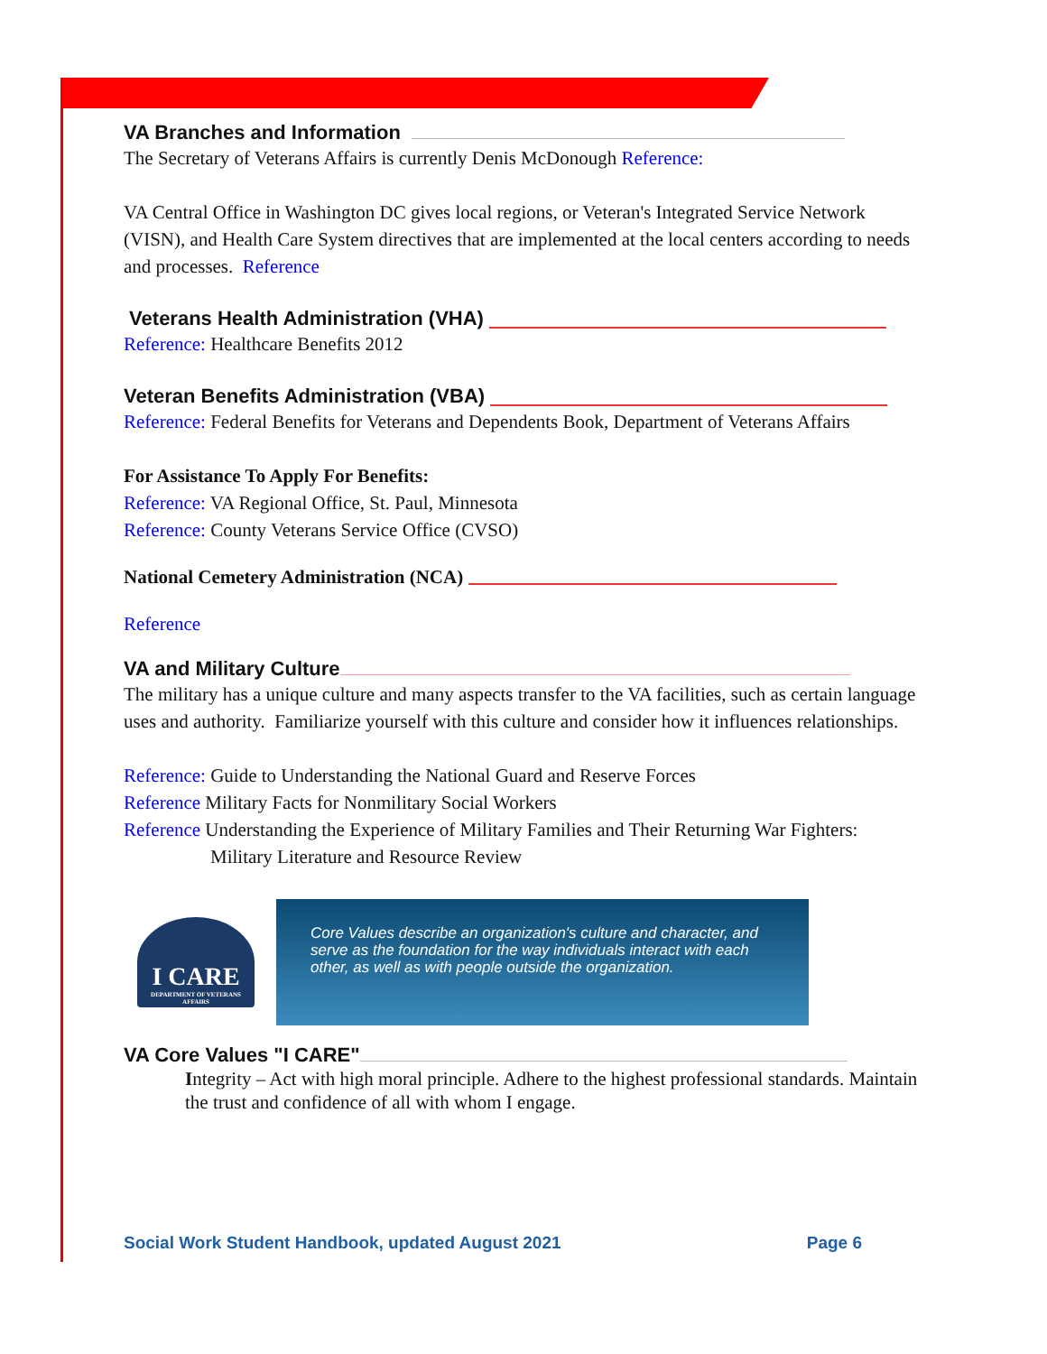VA Branches and Information
The Secretary of Veterans Affairs is currently Denis McDonough Reference:
VA Central Office in Washington DC gives local regions, or Veteran's Integrated Service Network (VISN), and Health Care System directives that are implemented at the local centers according to needs and processes. Reference
Veterans Health Administration (VHA)
Reference: Healthcare Benefits 2012
Veteran Benefits Administration (VBA)
Reference: Federal Benefits for Veterans and Dependents Book, Department of Veterans Affairs
For Assistance To Apply For Benefits:
Reference: VA Regional Office, St. Paul, Minnesota
Reference: County Veterans Service Office (CVSO)
National Cemetery Administration (NCA)
Reference
VA and Military Culture
The military has a unique culture and many aspects transfer to the VA facilities, such as certain language uses and authority. Familiarize yourself with this culture and consider how it influences relationships.
Reference: Guide to Understanding the National Guard and Reserve Forces
Reference Military Facts for Nonmilitary Social Workers
Reference Understanding the Experience of Military Families and Their Returning War Fighters:
Military Literature and Resource Review
I CARE
DEPARTMENT OF VETERANS AFFAIRS
Core Values describe an organization's culture and character, and serve as the foundation for the way individuals interact with each other, as well as with people outside the organization.
VA Core Values "I CARE"
Integrity – Act with high moral principle. Adhere to the highest professional standards. Maintain the trust and confidence of all with whom I engage.
Social Work Student Handbook, updated August 2021 Page 6